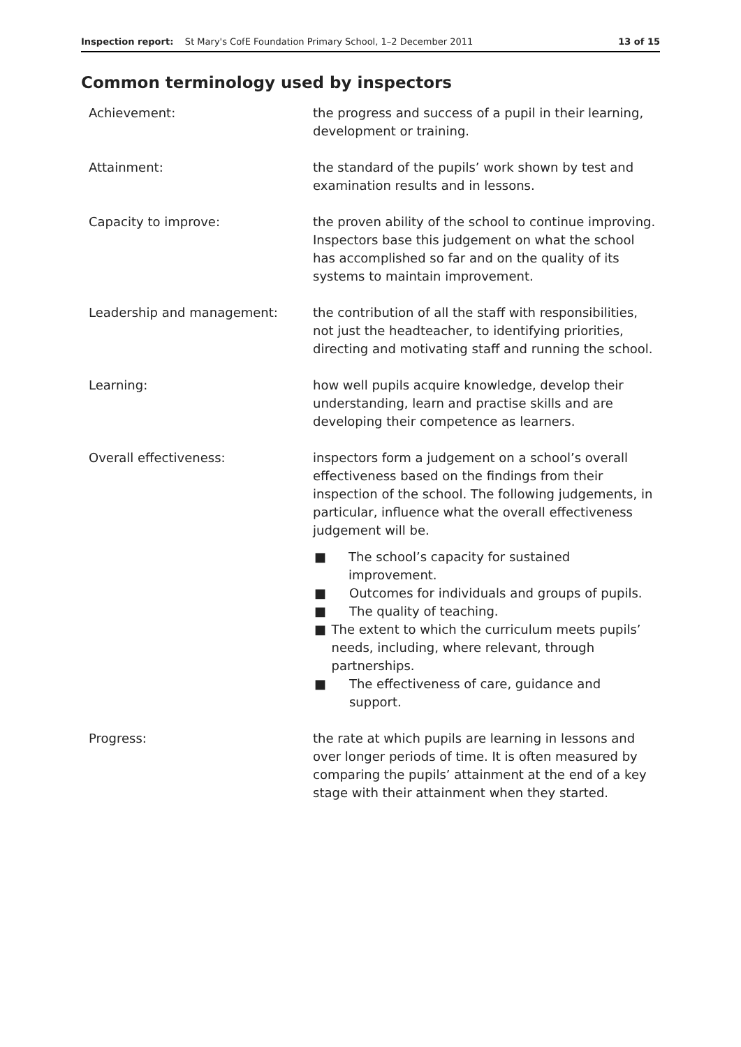Inspection report: St Mary's CofE Foundation Primary School, 1–2 December 2011
13 of 15
Common terminology used by inspectors
Achievement: the progress and success of a pupil in their learning, development or training.
Attainment: the standard of the pupils’ work shown by test and examination results and in lessons.
Capacity to improve: the proven ability of the school to continue improving. Inspectors base this judgement on what the school has accomplished so far and on the quality of its systems to maintain improvement.
Leadership and management: the contribution of all the staff with responsibilities, not just the headteacher, to identifying priorities, directing and motivating staff and running the school.
Learning: how well pupils acquire knowledge, develop their understanding, learn and practise skills and are developing their competence as learners.
Overall effectiveness: inspectors form a judgement on a school’s overall effectiveness based on the findings from their inspection of the school. The following judgements, in particular, influence what the overall effectiveness judgement will be.
■ The school’s capacity for sustained improvement.
■ Outcomes for individuals and groups of pupils.
■ The quality of teaching.
■ The extent to which the curriculum meets pupils’ needs, including, where relevant, through partnerships.
■ The effectiveness of care, guidance and support.
Progress: the rate at which pupils are learning in lessons and over longer periods of time. It is often measured by comparing the pupils’ attainment at the end of a key stage with their attainment when they started.